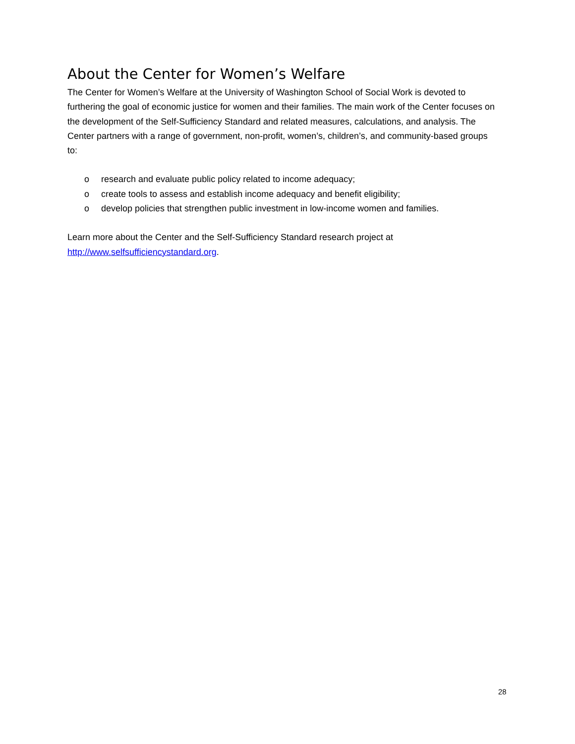About the Center for Women’s Welfare
The Center for Women’s Welfare at the University of Washington School of Social Work is devoted to furthering the goal of economic justice for women and their families. The main work of the Center focuses on the development of the Self-Sufficiency Standard and related measures, calculations, and analysis. The Center partners with a range of government, non-profit, women’s, children’s, and community-based groups to:
o research and evaluate public policy related to income adequacy;
o create tools to assess and establish income adequacy and benefit eligibility;
o develop policies that strengthen public investment in low-income women and families.
Learn more about the Center and the Self-Sufficiency Standard research project at
http://www.selfsufficiencystandard.org.
28